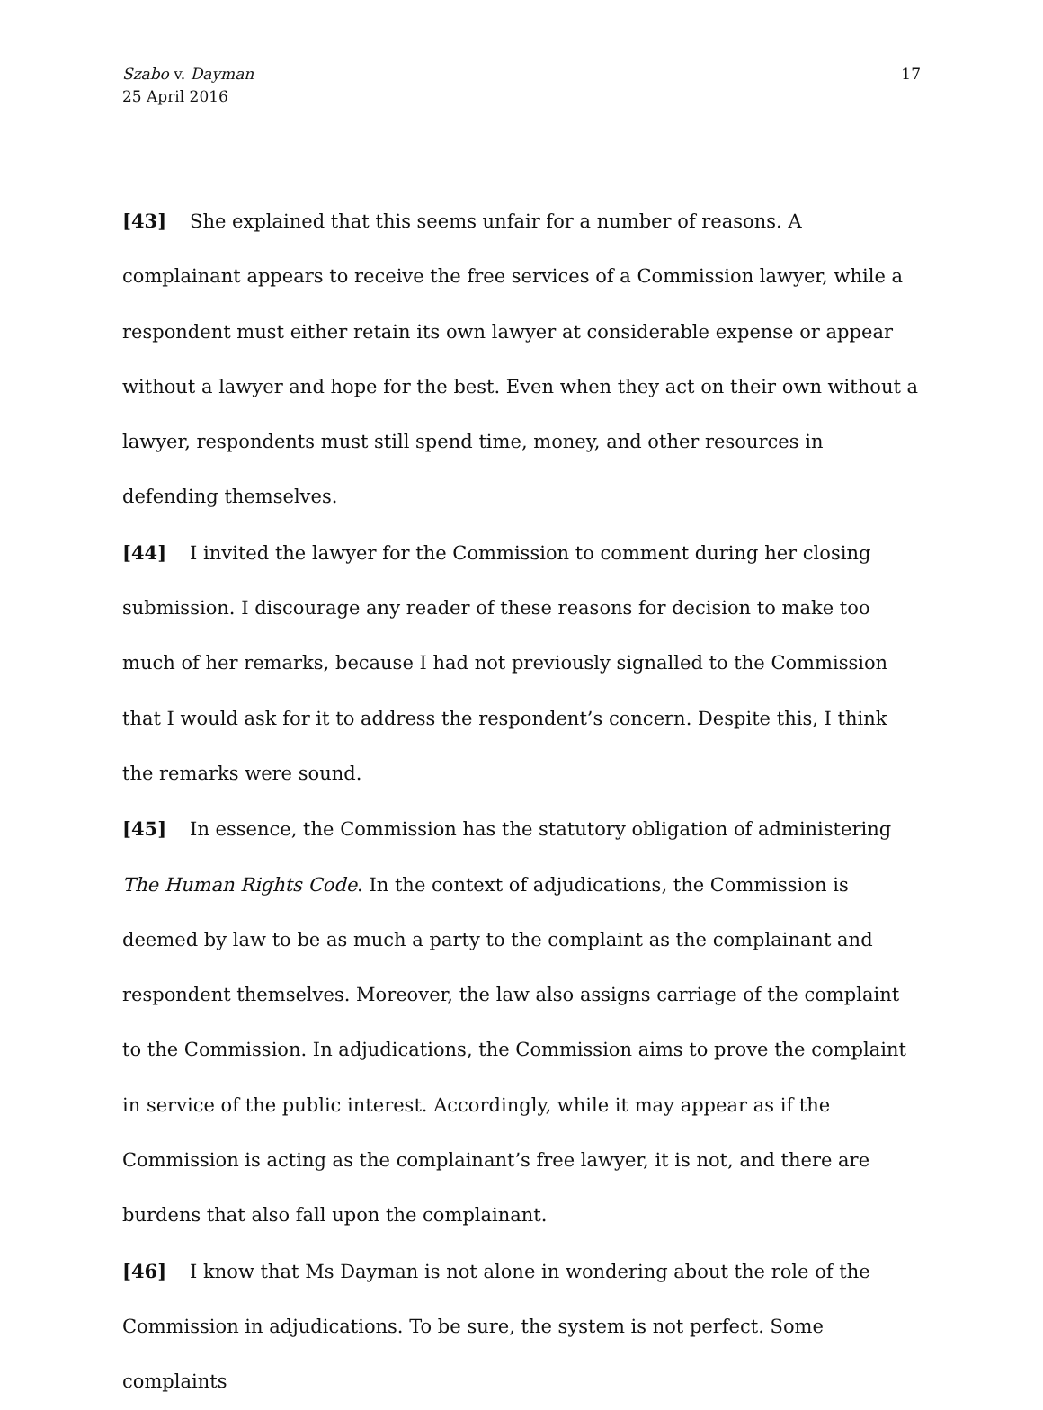Szabo v. Dayman
25 April 2016
17
[43] She explained that this seems unfair for a number of reasons. A complainant appears to receive the free services of a Commission lawyer, while a respondent must either retain its own lawyer at considerable expense or appear without a lawyer and hope for the best. Even when they act on their own without a lawyer, respondents must still spend time, money, and other resources in defending themselves.
[44] I invited the lawyer for the Commission to comment during her closing submission. I discourage any reader of these reasons for decision to make too much of her remarks, because I had not previously signalled to the Commission that I would ask for it to address the respondent’s concern. Despite this, I think the remarks were sound.
[45] In essence, the Commission has the statutory obligation of administering The Human Rights Code. In the context of adjudications, the Commission is deemed by law to be as much a party to the complaint as the complainant and respondent themselves. Moreover, the law also assigns carriage of the complaint to the Commission. In adjudications, the Commission aims to prove the complaint in service of the public interest. Accordingly, while it may appear as if the Commission is acting as the complainant’s free lawyer, it is not, and there are burdens that also fall upon the complainant.
[46] I know that Ms Dayman is not alone in wondering about the role of the Commission in adjudications. To be sure, the system is not perfect. Some complaints